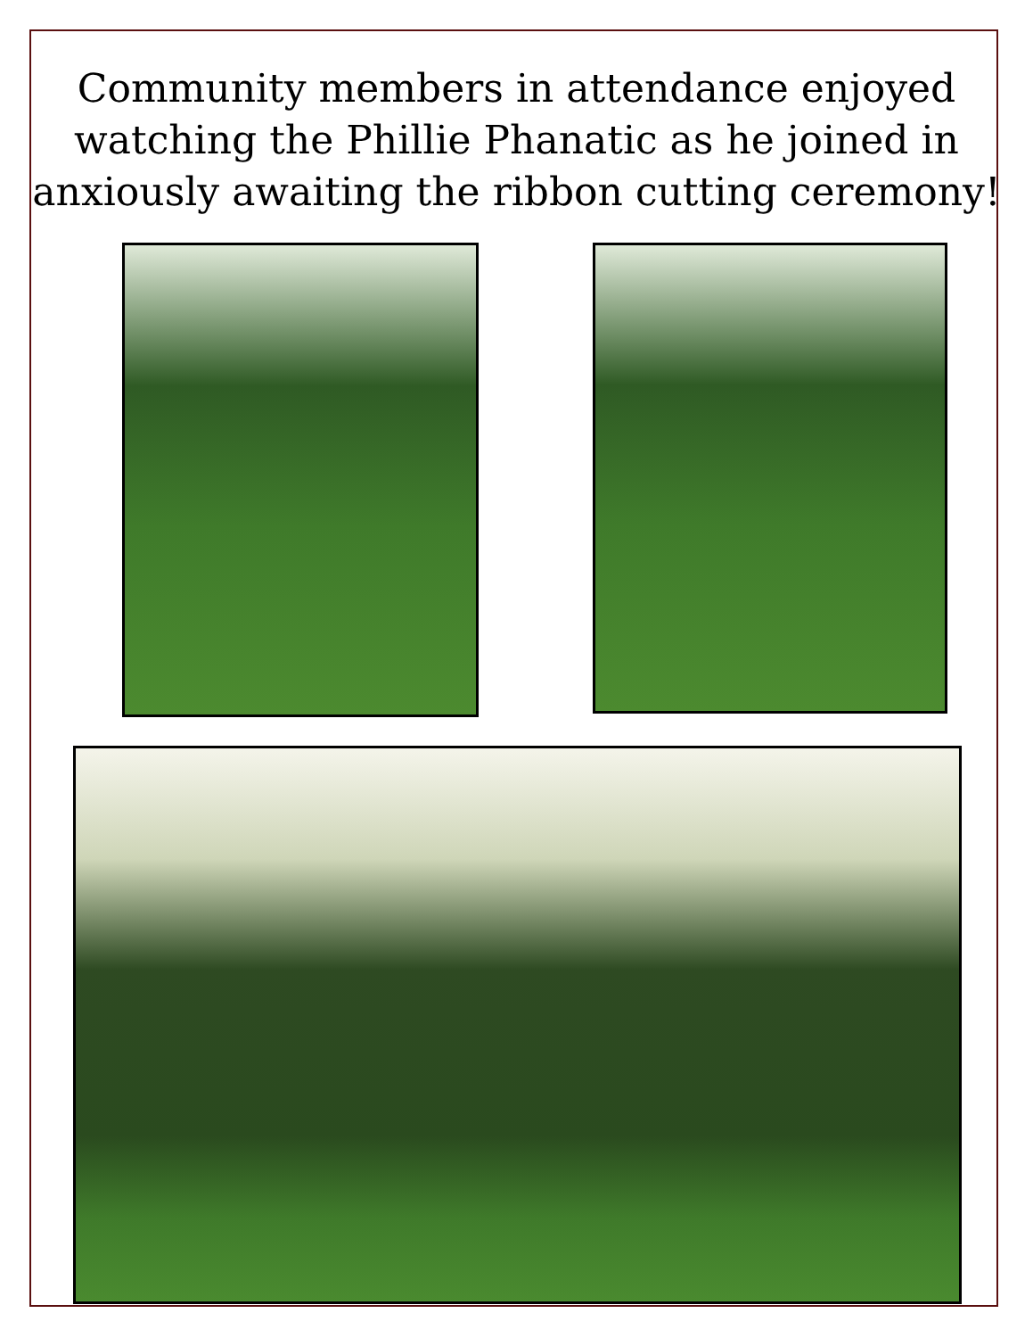Community members in attendance enjoyed
watching the Phillie Phanatic as he joined in
anxiously awaiting the ribbon cutting ceremony!